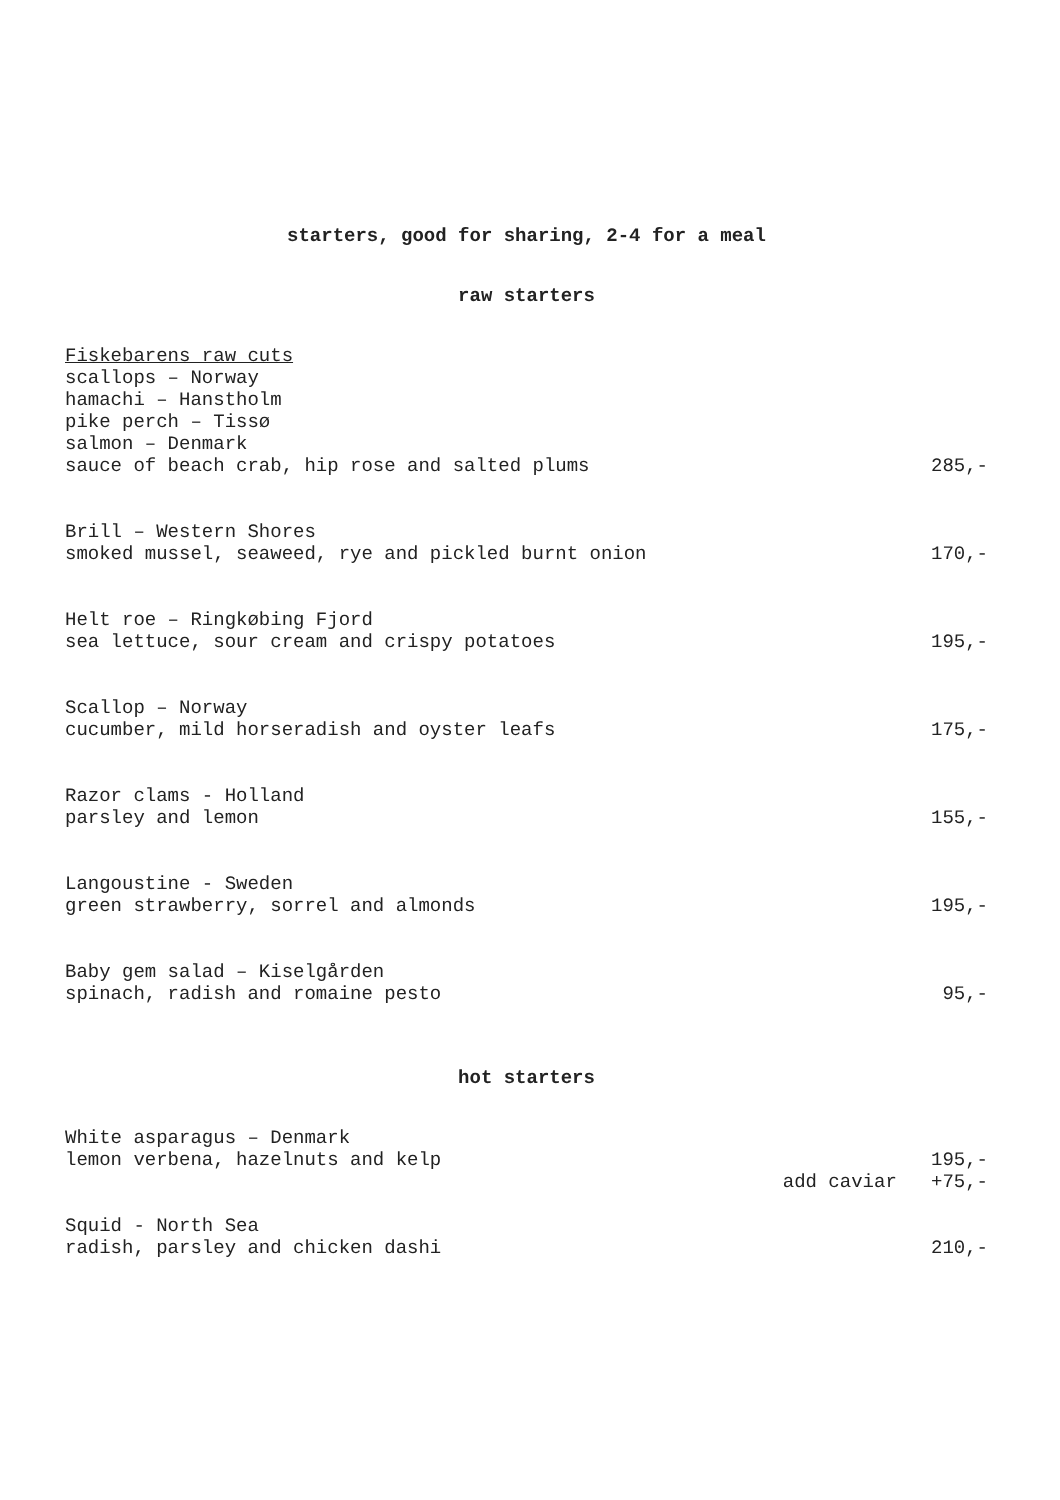starters, good for sharing, 2-4 for a meal
raw starters
Fiskebarens raw cuts
scallops – Norway
hamachi – Hanstholm
pike perch – Tissø
salmon – Denmark
sauce of beach crab, hip rose and salted plums 285,-
Brill – Western Shores
smoked mussel, seaweed, rye and pickled burnt onion 170,-
Helt roe – Ringkøbing Fjord
sea lettuce, sour cream and crispy potatoes 195,-
Scallop – Norway
cucumber, mild horseradish and oyster leafs 175,-
Razor clams - Holland
parsley and lemon 155,-
Langoustine - Sweden
green strawberry, sorrel and almonds 195,-
Baby gem salad – Kiselgården
spinach, radish and romaine pesto 95,-
hot starters
White asparagus – Denmark
lemon verbena, hazelnuts and kelp 195,-
add caviar +75,-
Squid - North Sea
radish, parsley and chicken dashi 210,-